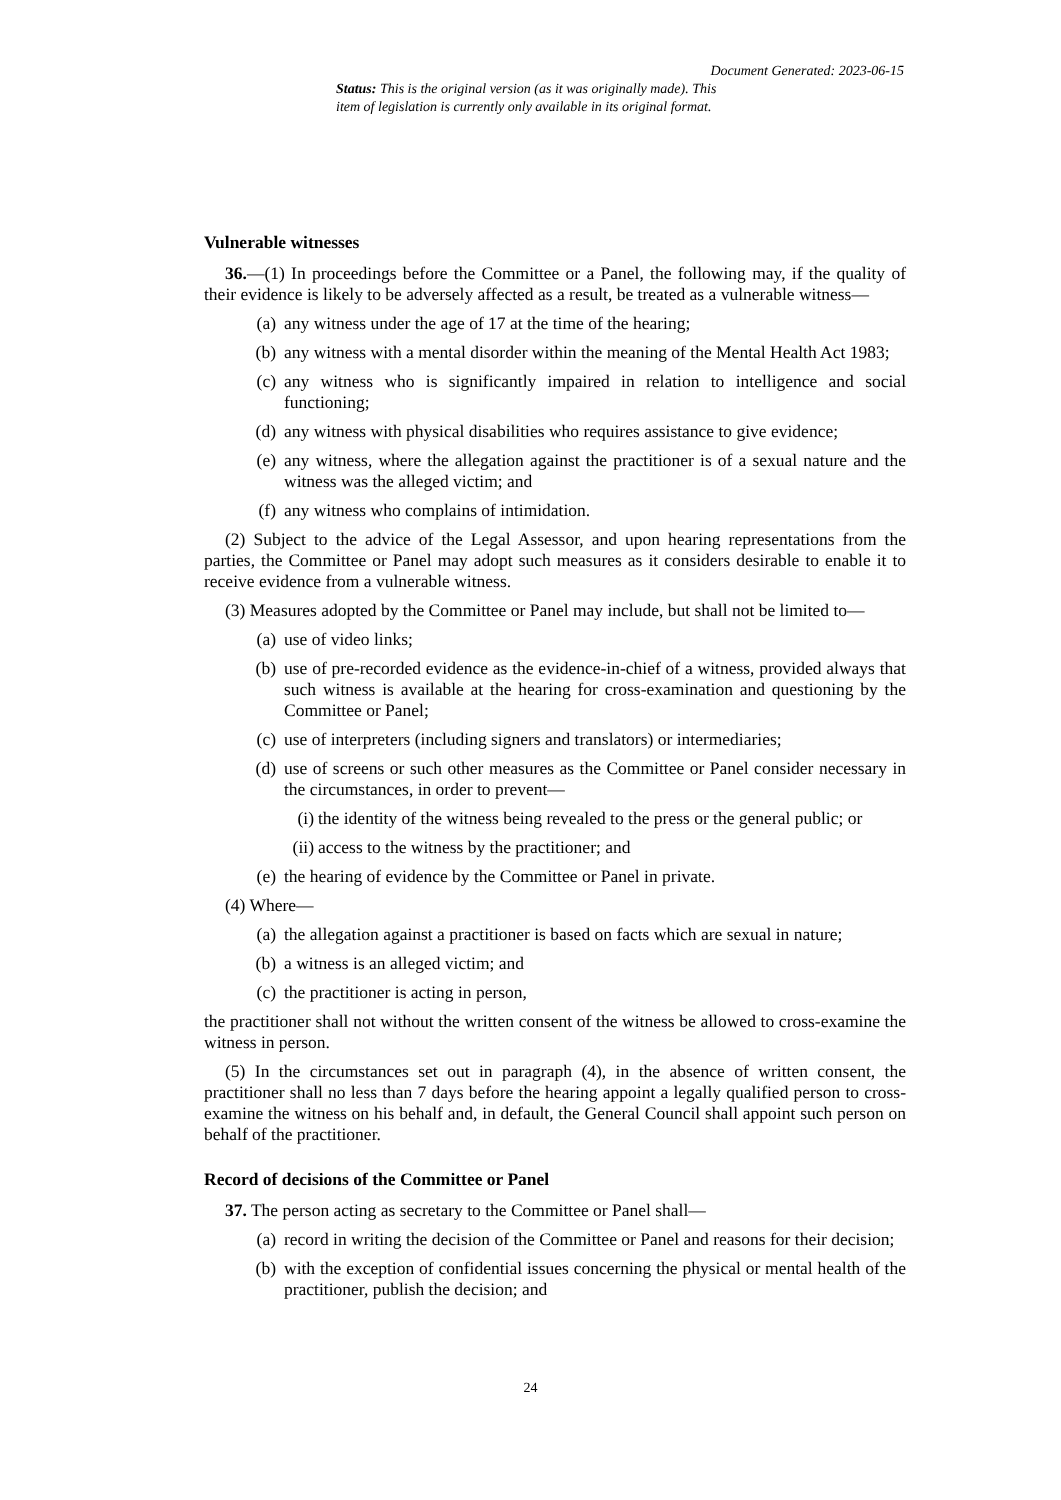Document Generated: 2023-06-15
Status: This is the original version (as it was originally made). This item of legislation is currently only available in its original format.
Vulnerable witnesses
36.—(1) In proceedings before the Committee or a Panel, the following may, if the quality of their evidence is likely to be adversely affected as a result, be treated as a vulnerable witness—
(a) any witness under the age of 17 at the time of the hearing;
(b) any witness with a mental disorder within the meaning of the Mental Health Act 1983;
(c) any witness who is significantly impaired in relation to intelligence and social functioning;
(d) any witness with physical disabilities who requires assistance to give evidence;
(e) any witness, where the allegation against the practitioner is of a sexual nature and the witness was the alleged victim; and
(f) any witness who complains of intimidation.
(2) Subject to the advice of the Legal Assessor, and upon hearing representations from the parties, the Committee or Panel may adopt such measures as it considers desirable to enable it to receive evidence from a vulnerable witness.
(3) Measures adopted by the Committee or Panel may include, but shall not be limited to—
(a) use of video links;
(b) use of pre-recorded evidence as the evidence-in-chief of a witness, provided always that such witness is available at the hearing for cross-examination and questioning by the Committee or Panel;
(c) use of interpreters (including signers and translators) or intermediaries;
(d) use of screens or such other measures as the Committee or Panel consider necessary in the circumstances, in order to prevent—
(i) the identity of the witness being revealed to the press or the general public; or
(ii) access to the witness by the practitioner; and
(e) the hearing of evidence by the Committee or Panel in private.
(4) Where—
(a) the allegation against a practitioner is based on facts which are sexual in nature;
(b) a witness is an alleged victim; and
(c) the practitioner is acting in person,
the practitioner shall not without the written consent of the witness be allowed to cross-examine the witness in person.
(5) In the circumstances set out in paragraph (4), in the absence of written consent, the practitioner shall no less than 7 days before the hearing appoint a legally qualified person to cross-examine the witness on his behalf and, in default, the General Council shall appoint such person on behalf of the practitioner.
Record of decisions of the Committee or Panel
37. The person acting as secretary to the Committee or Panel shall—
(a) record in writing the decision of the Committee or Panel and reasons for their decision;
(b) with the exception of confidential issues concerning the physical or mental health of the practitioner, publish the decision; and
24